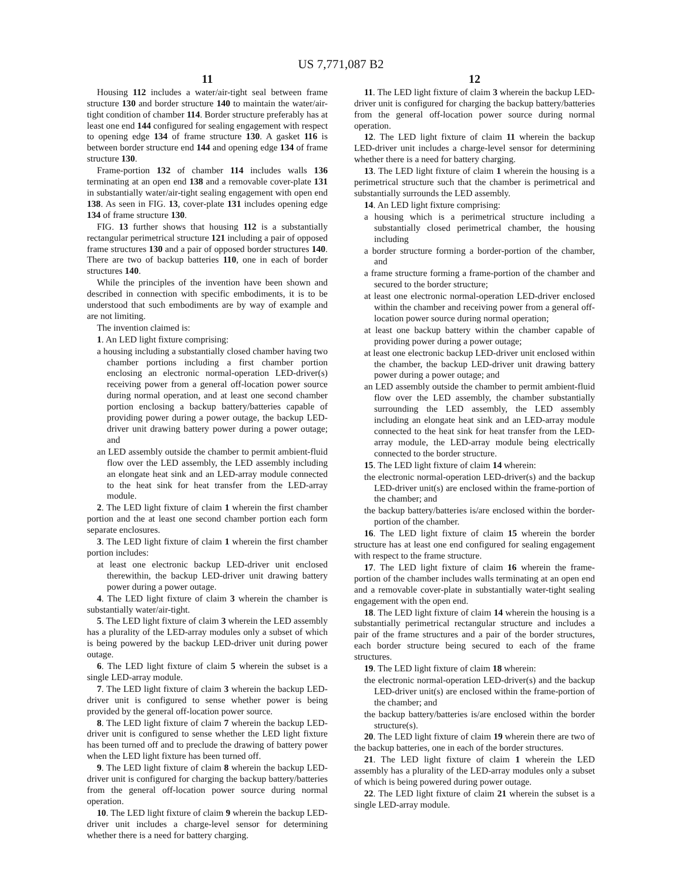US 7,771,087 B2
11
Housing 112 includes a water/air-tight seal between frame structure 130 and border structure 140 to maintain the water/air-tight condition of chamber 114. Border structure preferably has at least one end 144 configured for sealing engagement with respect to opening edge 134 of frame structure 130. A gasket 116 is between border structure end 144 and opening edge 134 of frame structure 130.
Frame-portion 132 of chamber 114 includes walls 136 terminating at an open end 138 and a removable cover-plate 131 in substantially water/air-tight sealing engagement with open end 138. As seen in FIG. 13, cover-plate 131 includes opening edge 134 of frame structure 130.
FIG. 13 further shows that housing 112 is a substantially rectangular perimetrical structure 121 including a pair of opposed frame structures 130 and a pair of opposed border structures 140. There are two of backup batteries 110, one in each of border structures 140.
While the principles of the invention have been shown and described in connection with specific embodiments, it is to be understood that such embodiments are by way of example and are not limiting.
The invention claimed is:
1. An LED light fixture comprising:
a housing including a substantially closed chamber having two chamber portions including a first chamber portion enclosing an electronic normal-operation LED-driver(s) receiving power from a general off-location power source during normal operation, and at least one second chamber portion enclosing a backup battery/batteries capable of providing power during a power outage, the backup LED-driver unit drawing battery power during a power outage; and
an LED assembly outside the chamber to permit ambient-fluid flow over the LED assembly, the LED assembly including an elongate heat sink and an LED-array module connected to the heat sink for heat transfer from the LED-array module.
2. The LED light fixture of claim 1 wherein the first chamber portion and the at least one second chamber portion each form separate enclosures.
3. The LED light fixture of claim 1 wherein the first chamber portion includes:
at least one electronic backup LED-driver unit enclosed therewithin, the backup LED-driver unit drawing battery power during a power outage.
4. The LED light fixture of claim 3 wherein the chamber is substantially water/air-tight.
5. The LED light fixture of claim 3 wherein the LED assembly has a plurality of the LED-array modules only a subset of which is being powered by the backup LED-driver unit during power outage.
6. The LED light fixture of claim 5 wherein the subset is a single LED-array module.
7. The LED light fixture of claim 3 wherein the backup LED-driver unit is configured to sense whether power is being provided by the general off-location power source.
8. The LED light fixture of claim 7 wherein the backup LED-driver unit is configured to sense whether the LED light fixture has been turned off and to preclude the drawing of battery power when the LED light fixture has been turned off.
9. The LED light fixture of claim 8 wherein the backup LED-driver unit is configured for charging the backup battery/batteries from the general off-location power source during normal operation.
10. The LED light fixture of claim 9 wherein the backup LED-driver unit includes a charge-level sensor for determining whether there is a need for battery charging.
12
11. The LED light fixture of claim 3 wherein the backup LED-driver unit is configured for charging the backup battery/batteries from the general off-location power source during normal operation.
12. The LED light fixture of claim 11 wherein the backup LED-driver unit includes a charge-level sensor for determining whether there is a need for battery charging.
13. The LED light fixture of claim 1 wherein the housing is a perimetrical structure such that the chamber is perimetrical and substantially surrounds the LED assembly.
14. An LED light fixture comprising:
a housing which is a perimetrical structure including a substantially closed perimetrical chamber, the housing including
a border structure forming a border-portion of the chamber, and
a frame structure forming a frame-portion of the chamber and secured to the border structure;
at least one electronic normal-operation LED-driver enclosed within the chamber and receiving power from a general off-location power source during normal operation;
at least one backup battery within the chamber capable of providing power during a power outage;
at least one electronic backup LED-driver unit enclosed within the chamber, the backup LED-driver unit drawing battery power during a power outage; and
an LED assembly outside the chamber to permit ambient-fluid flow over the LED assembly, the chamber substantially surrounding the LED assembly, the LED assembly including an elongate heat sink and an LED-array module connected to the heat sink for heat transfer from the LED-array module, the LED-array module being electrically connected to the border structure.
15. The LED light fixture of claim 14 wherein:
the electronic normal-operation LED-driver(s) and the backup LED-driver unit(s) are enclosed within the frame-portion of the chamber; and
the backup battery/batteries is/are enclosed within the border-portion of the chamber.
16. The LED light fixture of claim 15 wherein the border structure has at least one end configured for sealing engagement with respect to the frame structure.
17. The LED light fixture of claim 16 wherein the frame-portion of the chamber includes walls terminating at an open end and a removable cover-plate in substantially water-tight sealing engagement with the open end.
18. The LED light fixture of claim 14 wherein the housing is a substantially perimetrical rectangular structure and includes a pair of the frame structures and a pair of the border structures, each border structure being secured to each of the frame structures.
19. The LED light fixture of claim 18 wherein:
the electronic normal-operation LED-driver(s) and the backup LED-driver unit(s) are enclosed within the frame-portion of the chamber; and
the backup battery/batteries is/are enclosed within the border structure(s).
20. The LED light fixture of claim 19 wherein there are two of the backup batteries, one in each of the border structures.
21. The LED light fixture of claim 1 wherein the LED assembly has a plurality of the LED-array modules only a subset of which is being powered during power outage.
22. The LED light fixture of claim 21 wherein the subset is a single LED-array module.